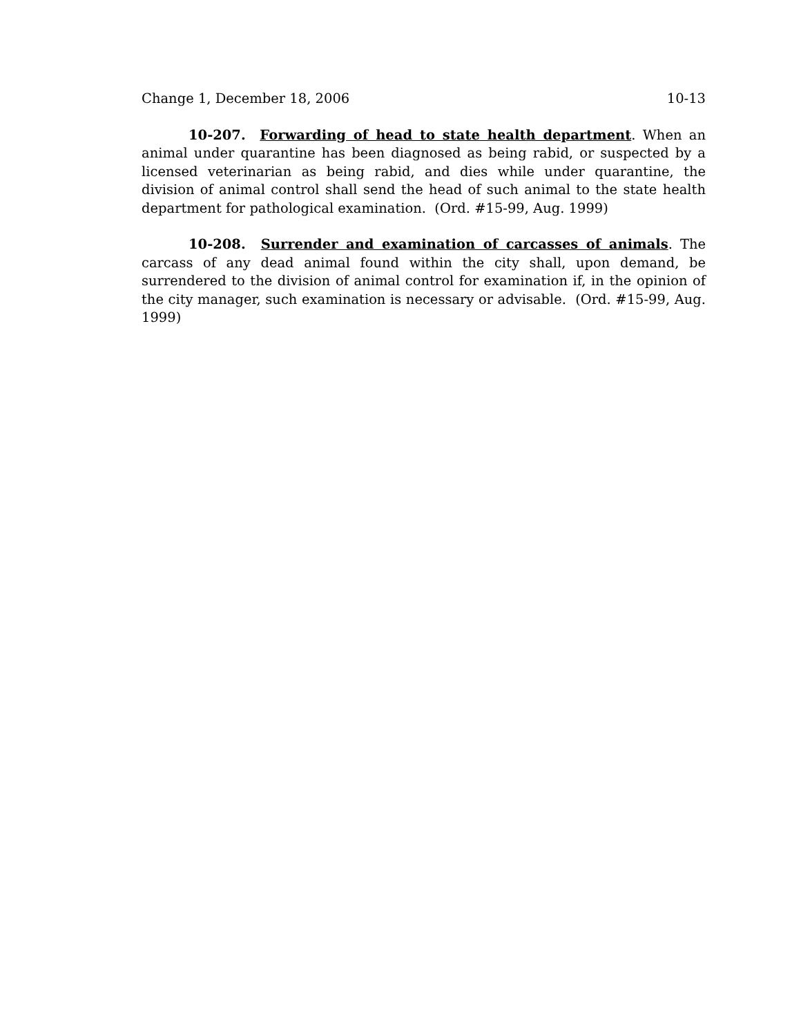Change 1, December 18, 2006 10-13
10-207. Forwarding of head to state health department. When an animal under quarantine has been diagnosed as being rabid, or suspected by a licensed veterinarian as being rabid, and dies while under quarantine, the division of animal control shall send the head of such animal to the state health department for pathological examination. (Ord. #15-99, Aug. 1999)
10-208. Surrender and examination of carcasses of animals. The carcass of any dead animal found within the city shall, upon demand, be surrendered to the division of animal control for examination if, in the opinion of the city manager, such examination is necessary or advisable. (Ord. #15-99, Aug. 1999)